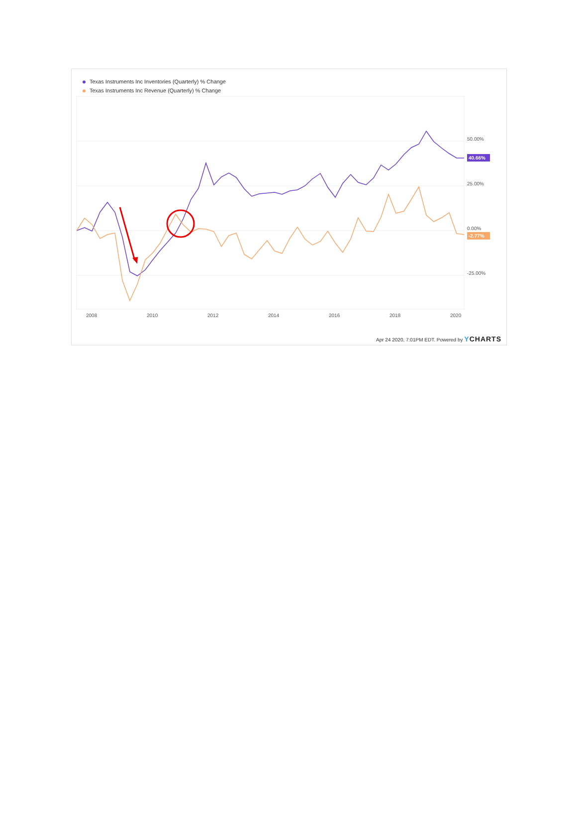Texas Instruments Inc Inventories (Quarterly) % Change
Texas Instruments Inc Revenue (Quarterly) % Change
50.00%
25.00%
0.00%
-25.00%
2008
2010
2012
2014
2016
2018
2020
40.66%
-2.77%
Apr 24 2020, 7:01PM EDT. Powered by YCHARTS